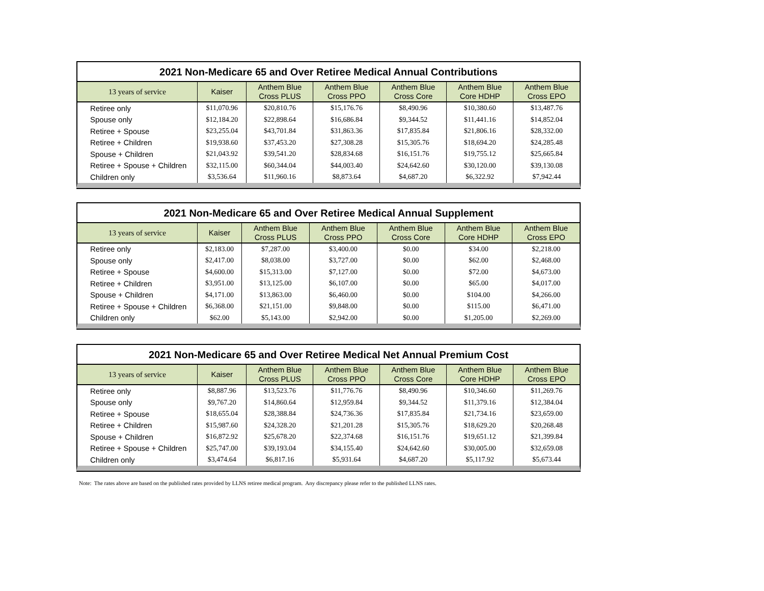2021 Non-Medicare 65 and Over Retiree Medical Annual Contributions
| 13 years of service | Kaiser | Anthem Blue Cross PLUS | Anthem Blue Cross PPO | Anthem Blue Cross Core | Anthem Blue Core HDHP | Anthem Blue Cross EPO |
| --- | --- | --- | --- | --- | --- | --- |
| Retiree only | $11,070.96 | $20,810.76 | $15,176.76 | $8,490.96 | $10,380.60 | $13,487.76 |
| Spouse only | $12,184.20 | $22,898.64 | $16,686.84 | $9,344.52 | $11,441.16 | $14,852.04 |
| Retiree + Spouse | $23,255.04 | $43,701.84 | $31,863.36 | $17,835.84 | $21,806.16 | $28,332.00 |
| Retiree + Children | $19,938.60 | $37,453.20 | $27,308.28 | $15,305.76 | $18,694.20 | $24,285.48 |
| Spouse + Children | $21,043.92 | $39,541.20 | $28,834.68 | $16,151.76 | $19,755.12 | $25,665.84 |
| Retiree + Spouse + Children | $32,115.00 | $60,344.04 | $44,003.40 | $24,642.60 | $30,120.00 | $39,130.08 |
| Children only | $3,536.64 | $11,960.16 | $8,873.64 | $4,687.20 | $6,322.92 | $7,942.44 |
2021 Non-Medicare 65 and Over Retiree Medical Annual Supplement
| 13 years of service | Kaiser | Anthem Blue Cross PLUS | Anthem Blue Cross PPO | Anthem Blue Cross Core | Anthem Blue Core HDHP | Anthem Blue Cross EPO |
| --- | --- | --- | --- | --- | --- | --- |
| Retiree only | $2,183.00 | $7,287.00 | $3,400.00 | $0.00 | $34.00 | $2,218.00 |
| Spouse only | $2,417.00 | $8,038.00 | $3,727.00 | $0.00 | $62.00 | $2,468.00 |
| Retiree + Spouse | $4,600.00 | $15,313.00 | $7,127.00 | $0.00 | $72.00 | $4,673.00 |
| Retiree + Children | $3,951.00 | $13,125.00 | $6,107.00 | $0.00 | $65.00 | $4,017.00 |
| Spouse + Children | $4,171.00 | $13,863.00 | $6,460.00 | $0.00 | $104.00 | $4,266.00 |
| Retiree + Spouse + Children | $6,368.00 | $21,151.00 | $9,848.00 | $0.00 | $115.00 | $6,471.00 |
| Children only | $62.00 | $5,143.00 | $2,942.00 | $0.00 | $1,205.00 | $2,269.00 |
2021 Non-Medicare 65 and Over Retiree Medical Net Annual Premium Cost
| 13 years of service | Kaiser | Anthem Blue Cross PLUS | Anthem Blue Cross PPO | Anthem Blue Cross Core | Anthem Blue Core HDHP | Anthem Blue Cross EPO |
| --- | --- | --- | --- | --- | --- | --- |
| Retiree only | $8,887.96 | $13,523.76 | $11,776.76 | $8,490.96 | $10,346.60 | $11,269.76 |
| Spouse only | $9,767.20 | $14,860.64 | $12,959.84 | $9,344.52 | $11,379.16 | $12,384.04 |
| Retiree + Spouse | $18,655.04 | $28,388.84 | $24,736.36 | $17,835.84 | $21,734.16 | $23,659.00 |
| Retiree + Children | $15,987.60 | $24,328.20 | $21,201.28 | $15,305.76 | $18,629.20 | $20,268.48 |
| Spouse + Children | $16,872.92 | $25,678.20 | $22,374.68 | $16,151.76 | $19,651.12 | $21,399.84 |
| Retiree + Spouse + Children | $25,747.00 | $39,193.04 | $34,155.40 | $24,642.60 | $30,005.00 | $32,659.08 |
| Children only | $3,474.64 | $6,817.16 | $5,931.64 | $4,687.20 | $5,117.92 | $5,673.44 |
Note: The rates above are based on the published rates provided by LLNS retiree medical program. Any discrepancy please refer to the published LLNS rates.